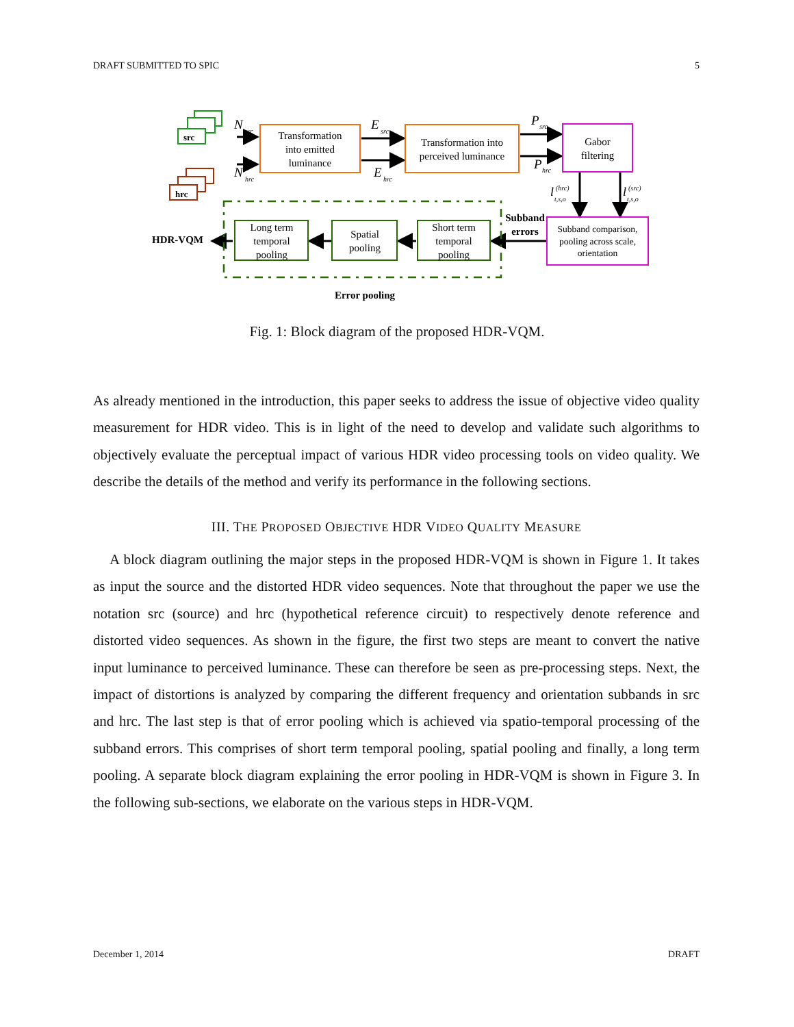DRAFT SUBMITTED TO SPIC 5
src
hrc
N
src
N
hrc
Transformation
into emitted
luminance
E
src
E
hrc
Transformation into
perceived luminance
P
src
P
hrc
Gabor
filtering
l
(hrc)
t,s,o
l
(src)
t,s,o
Subband comparison,
pooling across scale,
orientation
Subband
errors
Long term
temporal
pooling
Spatial
pooling
Short term
temporal
pooling
HDR-VQM
Error pooling
Fig. 1: Block diagram of the proposed HDR-VQM.
As already mentioned in the introduction, this paper seeks to address the issue of objective video quality measurement for HDR video. This is in light of the need to develop and validate such algorithms to objectively evaluate the perceptual impact of various HDR video processing tools on video quality. We describe the details of the method and verify its performance in the following sections.
III. THE PROPOSED OBJECTIVE HDR VIDEO QUALITY MEASURE
A block diagram outlining the major steps in the proposed HDR-VQM is shown in Figure 1. It takes as input the source and the distorted HDR video sequences. Note that throughout the paper we use the notation src (source) and hrc (hypothetical reference circuit) to respectively denote reference and distorted video sequences. As shown in the figure, the first two steps are meant to convert the native input luminance to perceived luminance. These can therefore be seen as pre-processing steps. Next, the impact of distortions is analyzed by comparing the different frequency and orientation subbands in src and hrc. The last step is that of error pooling which is achieved via spatio-temporal processing of the subband errors. This comprises of short term temporal pooling, spatial pooling and finally, a long term pooling. A separate block diagram explaining the error pooling in HDR-VQM is shown in Figure 3. In the following sub-sections, we elaborate on the various steps in HDR-VQM.
December 1, 2014 DRAFT